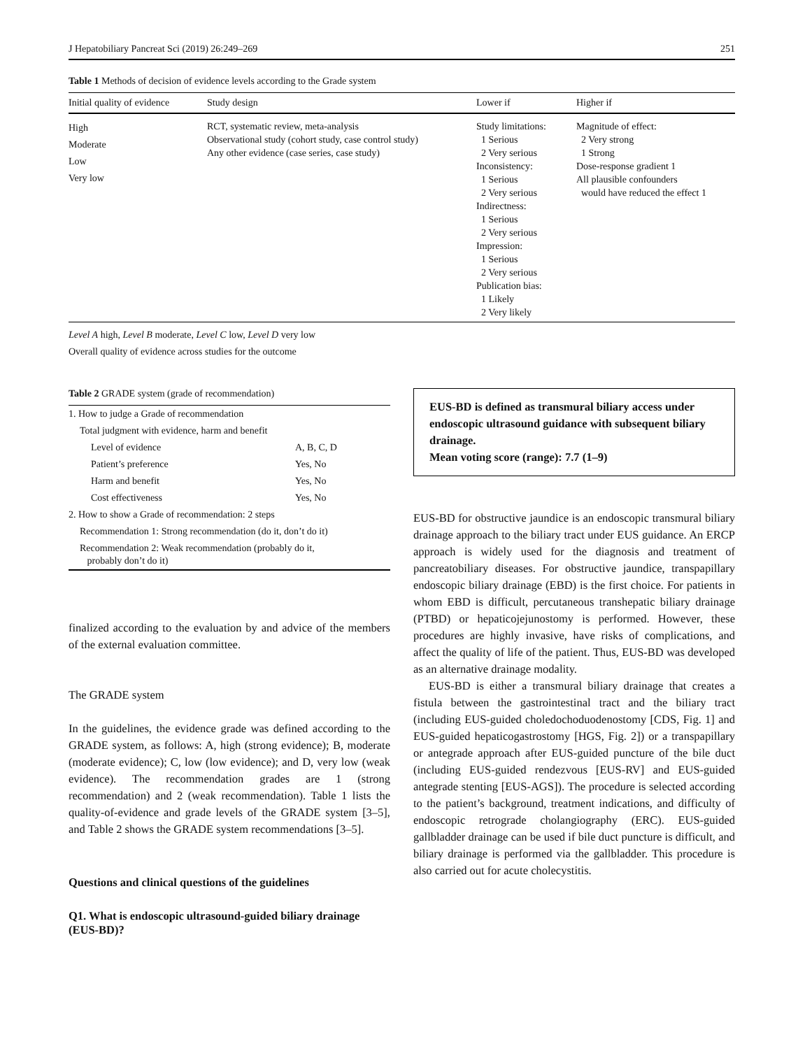J Hepatobiliary Pancreat Sci (2019) 26:249–269 251
Table 1 Methods of decision of evidence levels according to the Grade system
| Initial quality of evidence | Study design | Lower if | Higher if |
| --- | --- | --- | --- |
| High Moderate Low Very low | RCT, systematic review, meta-analysis Observational study (cohort study, case control study) Any other evidence (case series, case study) | Study limitations: 1 Serious 2 Very serious Inconsistency: 1 Serious 2 Very serious Indirectness: 1 Serious 2 Very serious Impression: 1 Serious 2 Very serious Publication bias: 1 Likely 2 Very likely | Magnitude of effect: 2 Very strong 1 Strong Dose-response gradient 1 All plausible confounders would have reduced the effect 1 |
Level A high, Level B moderate, Level C low, Level D very low
Overall quality of evidence across studies for the outcome
Table 2 GRADE system (grade of recommendation)
| 1. How to judge a Grade of recommendation | |
| Total judgment with evidence, harm and benefit | |
| Level of evidence | A, B, C, D |
| Patient’s preference | Yes, No |
| Harm and benefit | Yes, No |
| Cost effectiveness | Yes, No |
| 2. How to show a Grade of recommendation: 2 steps | |
| Recommendation 1: Strong recommendation (do it, don’t do it) | |
| Recommendation 2: Weak recommendation (probably do it, probably don’t do it) | |
finalized according to the evaluation by and advice of the members of the external evaluation committee.
The GRADE system
In the guidelines, the evidence grade was defined according to the GRADE system, as follows: A, high (strong evidence); B, moderate (moderate evidence); C, low (low evidence); and D, very low (weak evidence). The recommendation grades are 1 (strong recommendation) and 2 (weak recommendation). Table 1 lists the quality-of-evidence and grade levels of the GRADE system [3–5], and Table 2 shows the GRADE system recommendations [3–5].
Questions and clinical questions of the guidelines
Q1. What is endoscopic ultrasound-guided biliary drainage (EUS-BD)?
EUS-BD is defined as transmural biliary access under endoscopic ultrasound guidance with subsequent biliary drainage.
Mean voting score (range): 7.7 (1–9)
EUS-BD for obstructive jaundice is an endoscopic transmural biliary drainage approach to the biliary tract under EUS guidance. An ERCP approach is widely used for the diagnosis and treatment of pancreatobiliary diseases. For obstructive jaundice, transpapillary endoscopic biliary drainage (EBD) is the first choice. For patients in whom EBD is difficult, percutaneous transhepatic biliary drainage (PTBD) or hepaticojejunostomy is performed. However, these procedures are highly invasive, have risks of complications, and affect the quality of life of the patient. Thus, EUS-BD was developed as an alternative drainage modality.
EUS-BD is either a transmural biliary drainage that creates a fistula between the gastrointestinal tract and the biliary tract (including EUS-guided choledochoduodenostomy [CDS, Fig. 1] and EUS-guided hepaticogastrostomy [HGS, Fig. 2]) or a transpapillary or antegrade approach after EUS-guided puncture of the bile duct (including EUS-guided rendezvous [EUS-RV] and EUS-guided antegrade stenting [EUS-AGS]). The procedure is selected according to the patient’s background, treatment indications, and difficulty of endoscopic retrograde cholangiography (ERC). EUS-guided gallbladder drainage can be used if bile duct puncture is difficult, and biliary drainage is performed via the gallbladder. This procedure is also carried out for acute cholecystitis.